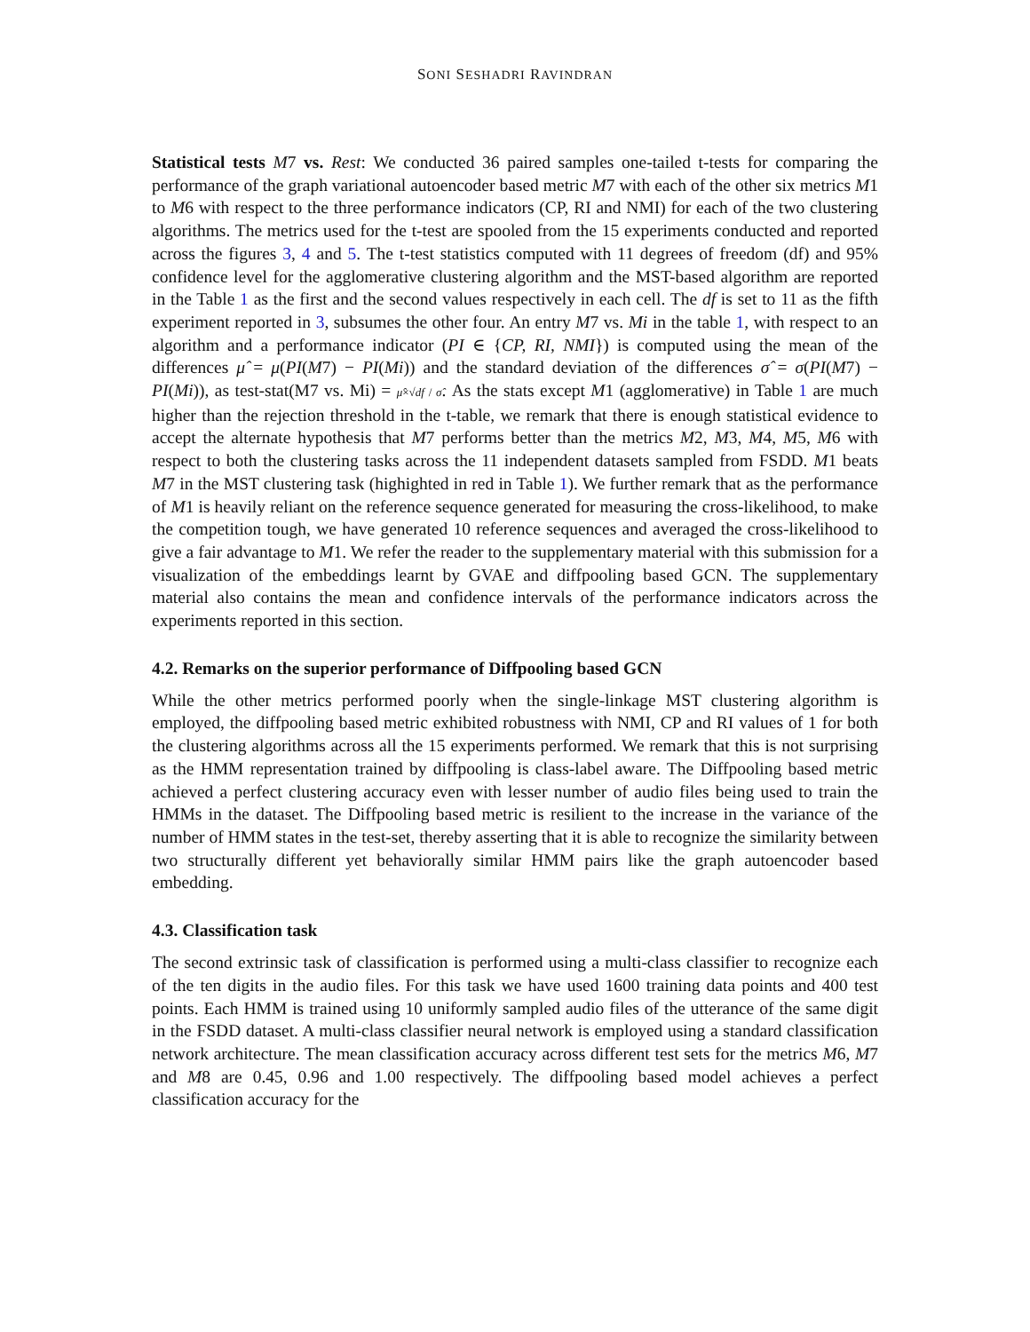SONI SESHADRI RAVINDRAN
Statistical tests M7 vs. Rest: We conducted 36 paired samples one-tailed t-tests for comparing the performance of the graph variational autoencoder based metric M7 with each of the other six metrics M1 to M6 with respect to the three performance indicators (CP, RI and NMI) for each of the two clustering algorithms. The metrics used for the t-test are spooled from the 15 experiments conducted and reported across the figures 3, 4 and 5. The t-test statistics computed with 11 degrees of freedom (df) and 95% confidence level for the agglomerative clustering algorithm and the MST-based algorithm are reported in the Table 1 as the first and the second values respectively in each cell. The df is set to 11 as the fifth experiment reported in 3, subsumes the other four. An entry M7 vs. Mi in the table 1, with respect to an algorithm and a performance indicator (PI ∈ {CP, RI, NMI}) is computed using the mean of the differences μ̂ = μ(PI(M7) − PI(Mi)) and the standard deviation of the differences σ̂ = σ(PI(M7) − PI(Mi)), as test-stat(M7 vs. Mi) = μ̂×√df / σ̂. As the stats except M1 (agglomerative) in Table 1 are much higher than the rejection threshold in the t-table, we remark that there is enough statistical evidence to accept the alternate hypothesis that M7 performs better than the metrics M2, M3, M4, M5, M6 with respect to both the clustering tasks across the 11 independent datasets sampled from FSDD. M1 beats M7 in the MST clustering task (highighted in red in Table 1). We further remark that as the performance of M1 is heavily reliant on the reference sequence generated for measuring the cross-likelihood, to make the competition tough, we have generated 10 reference sequences and averaged the cross-likelihood to give a fair advantage to M1. We refer the reader to the supplementary material with this submission for a visualization of the embeddings learnt by GVAE and diffpooling based GCN. The supplementary material also contains the mean and confidence intervals of the performance indicators across the experiments reported in this section.
4.2. Remarks on the superior performance of Diffpooling based GCN
While the other metrics performed poorly when the single-linkage MST clustering algorithm is employed, the diffpooling based metric exhibited robustness with NMI, CP and RI values of 1 for both the clustering algorithms across all the 15 experiments performed. We remark that this is not surprising as the HMM representation trained by diffpooling is class-label aware. The Diffpooling based metric achieved a perfect clustering accuracy even with lesser number of audio files being used to train the HMMs in the dataset. The Diffpooling based metric is resilient to the increase in the variance of the number of HMM states in the test-set, thereby asserting that it is able to recognize the similarity between two structurally different yet behaviorally similar HMM pairs like the graph autoencoder based embedding.
4.3. Classification task
The second extrinsic task of classification is performed using a multi-class classifier to recognize each of the ten digits in the audio files. For this task we have used 1600 training data points and 400 test points. Each HMM is trained using 10 uniformly sampled audio files of the utterance of the same digit in the FSDD dataset. A multi-class classifier neural network is employed using a standard classification network architecture. The mean classification accuracy across different test sets for the metrics M6, M7 and M8 are 0.45, 0.96 and 1.00 respectively. The diffpooling based model achieves a perfect classification accuracy for the